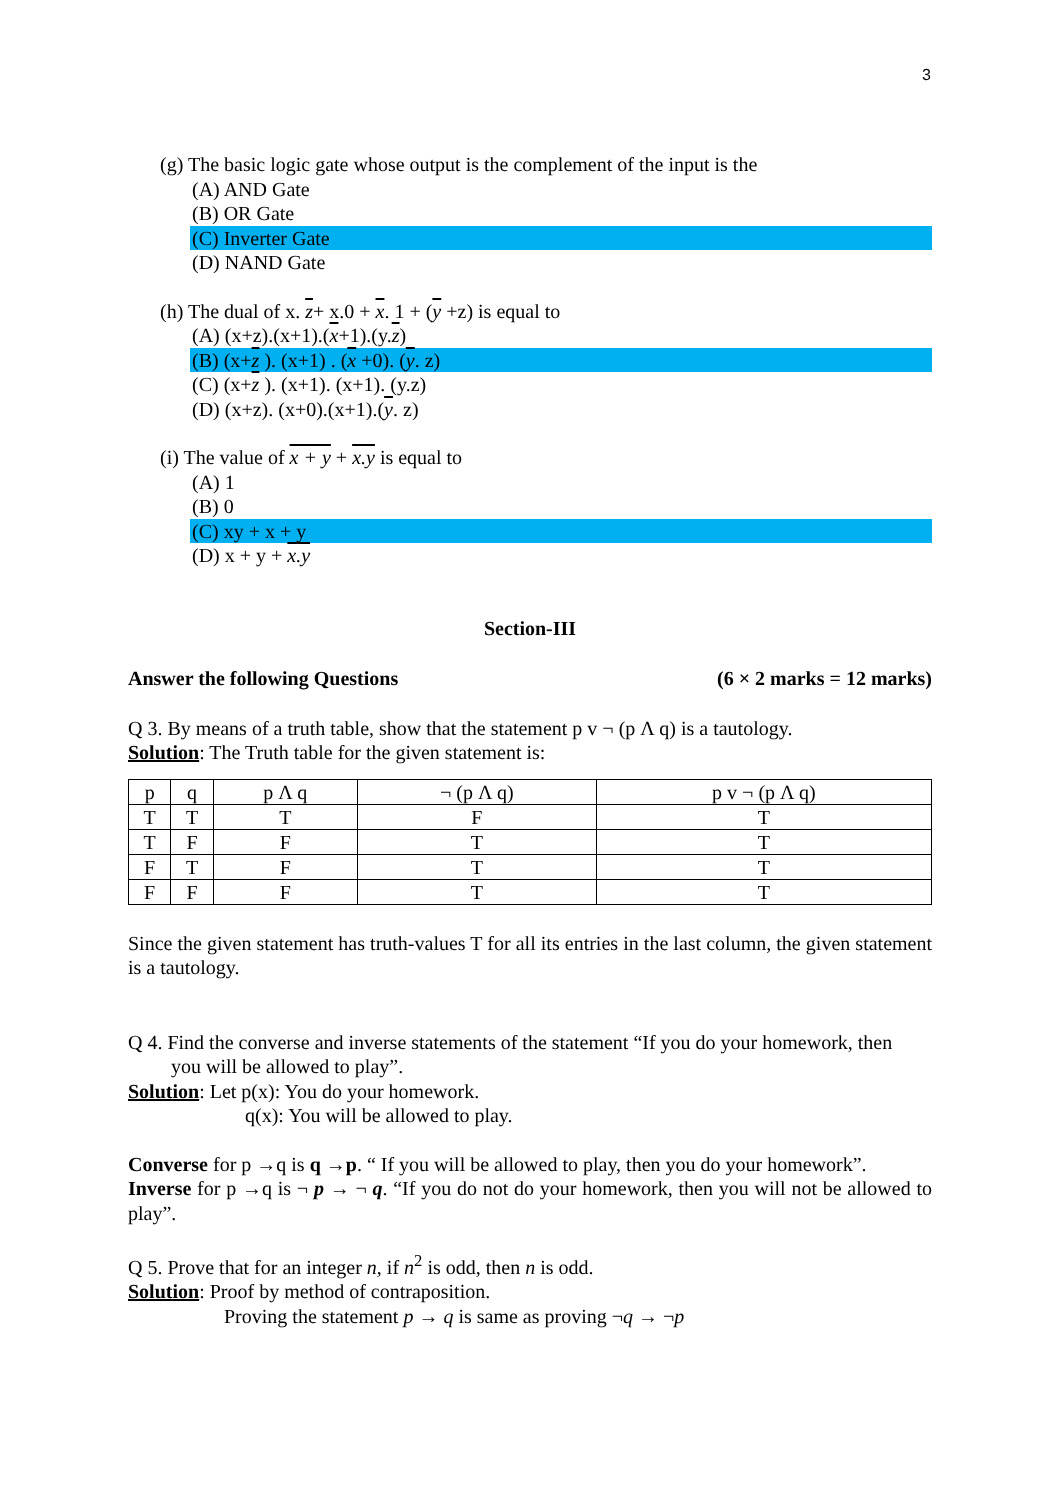3
(g) The basic logic gate whose output is the complement of the input is the
(A) AND Gate
(B) OR Gate
(C) Inverter Gate
(D) NAND Gate
(h) The dual of x. z+ x.0 + x. 1 + (y +z) is equal to
(A) (x+z).(x+1).(x+1).(y.z)
(B) (x+z ). (x+1) . (x +0). (y. z)
(C) (x+z ). (x+1). (x+1). (y.z)
(D) (x+z). (x+0).(x+1).(y. z)
(i) The value of x + y + x.y is equal to
(A) 1
(B) 0
(C) xy + x + y
(D) x + y + x.y
Section-III
Answer the following Questions (6 × 2 marks = 12 marks)
Q 3. By means of a truth table, show that the statement p v ¬ (p Λ q) is a tautology.
Solution: The Truth table for the given statement is:
| p | q | p Λ q | ¬ (p Λ q) | p v ¬ (p Λ q) |
| T | T | T | F | T |
| T | F | F | T | T |
| F | T | F | T | T |
| F | F | F | T | T |
Since the given statement has truth-values T for all its entries in the last column, the given statement is a tautology.
Q 4. Find the converse and inverse statements of the statement “If you do your homework, then
you will be allowed to play”.
Solution: Let p(x): You do your homework.
q(x): You will be allowed to play.
Converse for p →q is q →p. “ If you will be allowed to play, then you do your homework”.
Inverse for p →q is ¬ p → ¬ q. “If you do not do your homework, then you will not be allowed to play”.
Q 5. Prove that for an integer n, if n<sup>2</sup> is odd, then n is odd.
Solution: Proof by method of contraposition.
Proving the statement p → q is same as proving ¬q → ¬p